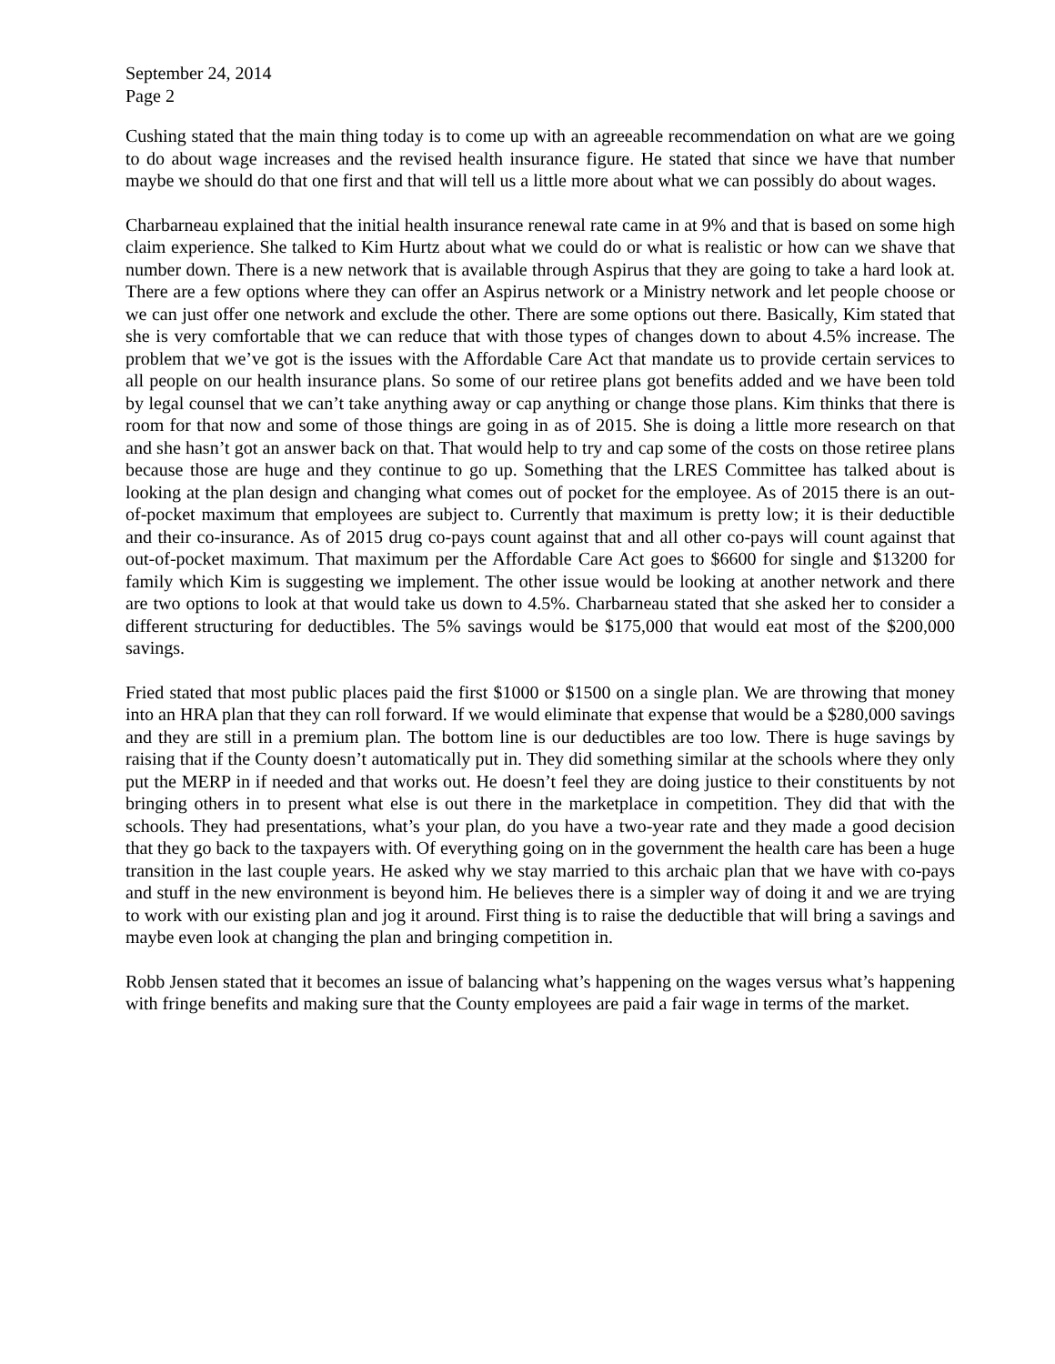September 24, 2014
Page 2
Cushing stated that the main thing today is to come up with an agreeable recommendation on what are we going to do about wage increases and the revised health insurance figure. He stated that since we have that number maybe we should do that one first and that will tell us a little more about what we can possibly do about wages.
Charbarneau explained that the initial health insurance renewal rate came in at 9% and that is based on some high claim experience. She talked to Kim Hurtz about what we could do or what is realistic or how can we shave that number down. There is a new network that is available through Aspirus that they are going to take a hard look at. There are a few options where they can offer an Aspirus network or a Ministry network and let people choose or we can just offer one network and exclude the other. There are some options out there. Basically, Kim stated that she is very comfortable that we can reduce that with those types of changes down to about 4.5% increase. The problem that we’ve got is the issues with the Affordable Care Act that mandate us to provide certain services to all people on our health insurance plans. So some of our retiree plans got benefits added and we have been told by legal counsel that we can’t take anything away or cap anything or change those plans. Kim thinks that there is room for that now and some of those things are going in as of 2015. She is doing a little more research on that and she hasn’t got an answer back on that. That would help to try and cap some of the costs on those retiree plans because those are huge and they continue to go up. Something that the LRES Committee has talked about is looking at the plan design and changing what comes out of pocket for the employee. As of 2015 there is an out-of-pocket maximum that employees are subject to. Currently that maximum is pretty low; it is their deductible and their co-insurance. As of 2015 drug co-pays count against that and all other co-pays will count against that out-of-pocket maximum. That maximum per the Affordable Care Act goes to $6600 for single and $13200 for family which Kim is suggesting we implement. The other issue would be looking at another network and there are two options to look at that would take us down to 4.5%. Charbarneau stated that she asked her to consider a different structuring for deductibles. The 5% savings would be $175,000 that would eat most of the $200,000 savings.
Fried stated that most public places paid the first $1000 or $1500 on a single plan. We are throwing that money into an HRA plan that they can roll forward. If we would eliminate that expense that would be a $280,000 savings and they are still in a premium plan. The bottom line is our deductibles are too low. There is huge savings by raising that if the County doesn’t automatically put in. They did something similar at the schools where they only put the MERP in if needed and that works out. He doesn’t feel they are doing justice to their constituents by not bringing others in to present what else is out there in the marketplace in competition. They did that with the schools. They had presentations, what’s your plan, do you have a two-year rate and they made a good decision that they go back to the taxpayers with. Of everything going on in the government the health care has been a huge transition in the last couple years. He asked why we stay married to this archaic plan that we have with co-pays and stuff in the new environment is beyond him. He believes there is a simpler way of doing it and we are trying to work with our existing plan and jog it around. First thing is to raise the deductible that will bring a savings and maybe even look at changing the plan and bringing competition in.
Robb Jensen stated that it becomes an issue of balancing what’s happening on the wages versus what’s happening with fringe benefits and making sure that the County employees are paid a fair wage in terms of the market.